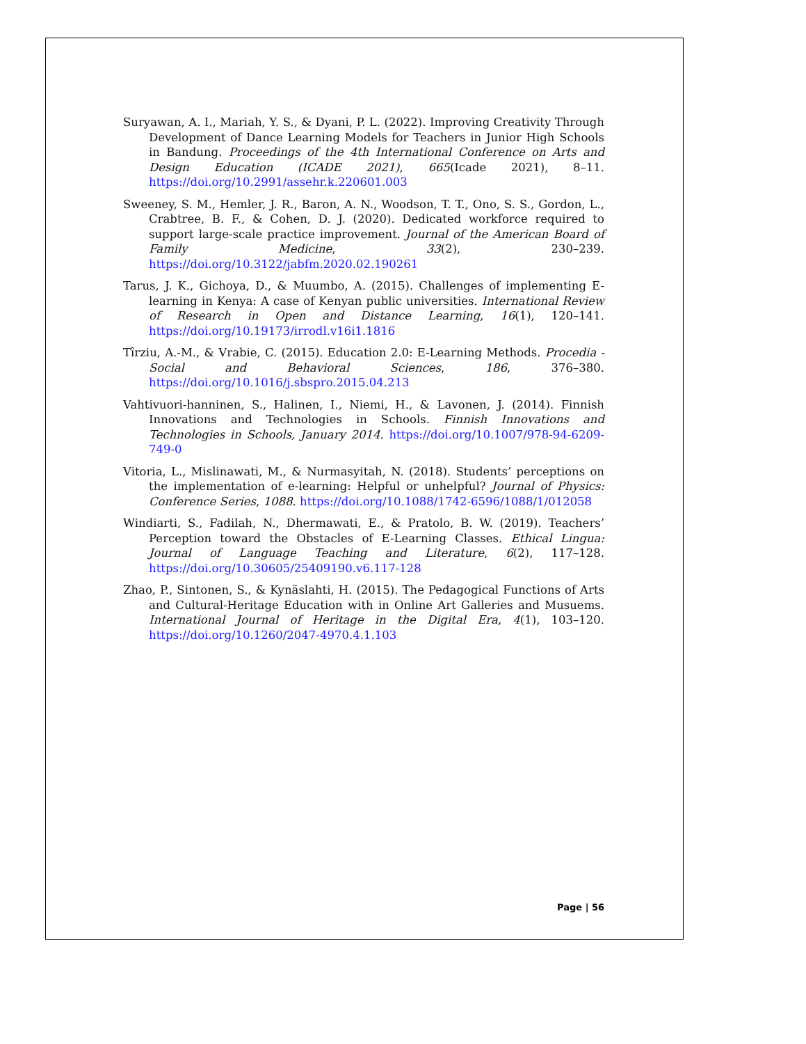Suryawan, A. I., Mariah, Y. S., & Dyani, P. L. (2022). Improving Creativity Through Development of Dance Learning Models for Teachers in Junior High Schools in Bandung. Proceedings of the 4th International Conference on Arts and Design Education (ICADE 2021), 665(Icade 2021), 8–11. https://doi.org/10.2991/assehr.k.220601.003
Sweeney, S. M., Hemler, J. R., Baron, A. N., Woodson, T. T., Ono, S. S., Gordon, L., Crabtree, B. F., & Cohen, D. J. (2020). Dedicated workforce required to support large-scale practice improvement. Journal of the American Board of Family Medicine, 33(2), 230–239. https://doi.org/10.3122/jabfm.2020.02.190261
Tarus, J. K., Gichoya, D., & Muumbo, A. (2015). Challenges of implementing E-learning in Kenya: A case of Kenyan public universities. International Review of Research in Open and Distance Learning, 16(1), 120–141. https://doi.org/10.19173/irrodl.v16i1.1816
Tîrziu, A.-M., & Vrabie, C. (2015). Education 2.0: E-Learning Methods. Procedia - Social and Behavioral Sciences, 186, 376–380. https://doi.org/10.1016/j.sbspro.2015.04.213
Vahtivuori-hanninen, S., Halinen, I., Niemi, H., & Lavonen, J. (2014). Finnish Innovations and Technologies in Schools. Finnish Innovations and Technologies in Schools, January 2014. https://doi.org/10.1007/978-94-6209-749-0
Vitoria, L., Mislinawati, M., & Nurmasyitah, N. (2018). Students’ perceptions on the implementation of e-learning: Helpful or unhelpful? Journal of Physics: Conference Series, 1088. https://doi.org/10.1088/1742-6596/1088/1/012058
Windiarti, S., Fadilah, N., Dhermawati, E., & Pratolo, B. W. (2019). Teachers’ Perception toward the Obstacles of E-Learning Classes. Ethical Lingua: Journal of Language Teaching and Literature, 6(2), 117–128. https://doi.org/10.30605/25409190.v6.117-128
Zhao, P., Sintonen, S., & Kynäslahti, H. (2015). The Pedagogical Functions of Arts and Cultural-Heritage Education with in Online Art Galleries and Musuems. International Journal of Heritage in the Digital Era, 4(1), 103–120. https://doi.org/10.1260/2047-4970.4.1.103
Page | 56